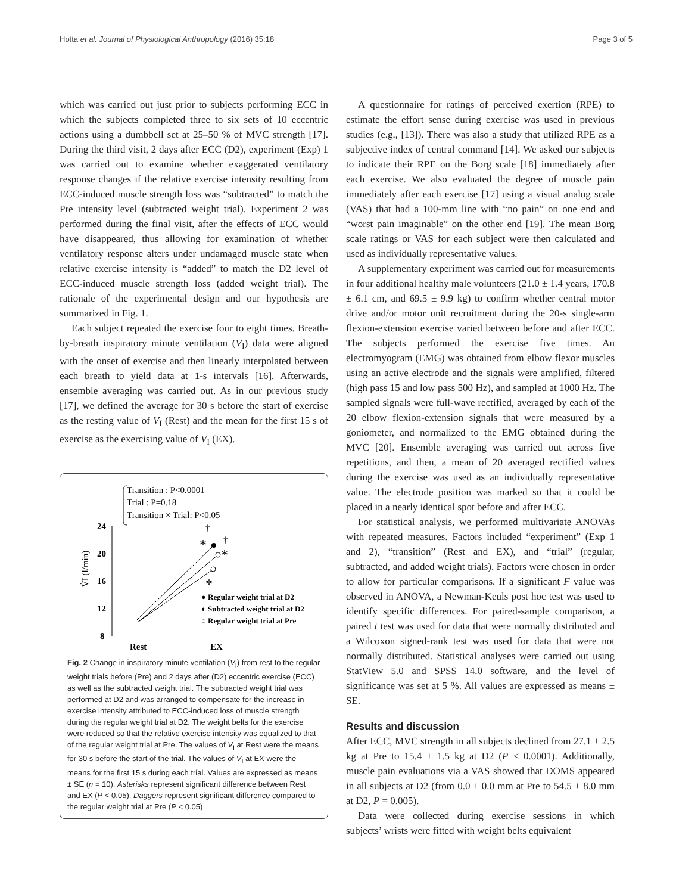Hotta et al. Journal of Physiological Anthropology (2016) 35:18 Page 3 of 5
which was carried out just prior to subjects performing ECC in which the subjects completed three to six sets of 10 eccentric actions using a dumbbell set at 25–50 % of MVC strength [17]. During the third visit, 2 days after ECC (D2), experiment (Exp) 1 was carried out to examine whether exaggerated ventilatory response changes if the relative exercise intensity resulting from ECC-induced muscle strength loss was “subtracted” to match the Pre intensity level (subtracted weight trial). Experiment 2 was performed during the final visit, after the effects of ECC would have disappeared, thus allowing for examination of whether ventilatory response alters under undamaged muscle state when relative exercise intensity is “added” to match the D2 level of ECC-induced muscle strength loss (added weight trial). The rationale of the experimental design and our hypothesis are summarized in Fig. 1.
Each subject repeated the exercise four to eight times. Breath-by-breath inspiratory minute ventilation (V̇<sub>I</sub>) data were aligned with the onset of exercise and then linearly interpolated between each breath to yield data at 1-s intervals [16]. Afterwards, ensemble averaging was carried out. As in our previous study [17], we defined the average for 30 s before the start of exercise as the resting value of V̇<sub>I</sub> (Rest) and the mean for the first 15 s of exercise as the exercising value of V̇<sub>I</sub> (EX).
Transition : P<0.0001
Trial : P=0.18
Transition × Trial: P<0.05
24
20
16
12
8
V̇I (l/min)
*
*
*
†
†
● Regular weight trial at D2
◐ Subtracted weight trial at D2
○ Regular weight trial at Pre
Rest
EX
Fig. 2 Change in inspiratory minute ventilation (V̇<sub>I</sub>) from rest to the regular weight trials before (Pre) and 2 days after (D2) eccentric exercise (ECC) as well as the subtracted weight trial. The subtracted weight trial was performed at D2 and was arranged to compensate for the increase in exercise intensity attributed to ECC-induced loss of muscle strength during the regular weight trial at D2. The weight belts for the exercise were reduced so that the relative exercise intensity was equalized to that of the regular weight trial at Pre. The values of V̇<sub>I</sub> at Rest were the means for 30 s before the start of the trial. The values of V̇<sub>I</sub> at EX were the means for the first 15 s during each trial. Values are expressed as means ± SE (n = 10). Asterisks represent significant difference between Rest and EX (P < 0.05). Daggers represent significant difference compared to the regular weight trial at Pre (P < 0.05)
A questionnaire for ratings of perceived exertion (RPE) to estimate the effort sense during exercise was used in previous studies (e.g., [13]). There was also a study that utilized RPE as a subjective index of central command [14]. We asked our subjects to indicate their RPE on the Borg scale [18] immediately after each exercise. We also evaluated the degree of muscle pain immediately after each exercise [17] using a visual analog scale (VAS) that had a 100-mm line with “no pain” on one end and “worst pain imaginable” on the other end [19]. The mean Borg scale ratings or VAS for each subject were then calculated and used as individually representative values.
A supplementary experiment was carried out for measurements in four additional healthy male volunteers (21.0 ± 1.4 years, 170.8 ± 6.1 cm, and 69.5 ± 9.9 kg) to confirm whether central motor drive and/or motor unit recruitment during the 20-s single-arm flexion-extension exercise varied between before and after ECC. The subjects performed the exercise five times. An electromyogram (EMG) was obtained from elbow flexor muscles using an active electrode and the signals were amplified, filtered (high pass 15 and low pass 500 Hz), and sampled at 1000 Hz. The sampled signals were full-wave rectified, averaged by each of the 20 elbow flexion-extension signals that were measured by a goniometer, and normalized to the EMG obtained during the MVC [20]. Ensemble averaging was carried out across five repetitions, and then, a mean of 20 averaged rectified values during the exercise was used as an individually representative value. The electrode position was marked so that it could be placed in a nearly identical spot before and after ECC.
For statistical analysis, we performed multivariate ANOVAs with repeated measures. Factors included “experiment” (Exp 1 and 2), “transition” (Rest and EX), and “trial” (regular, subtracted, and added weight trials). Factors were chosen in order to allow for particular comparisons. If a significant F value was observed in ANOVA, a Newman-Keuls post hoc test was used to identify specific differences. For paired-sample comparison, a paired t test was used for data that were normally distributed and a Wilcoxon signed-rank test was used for data that were not normally distributed. Statistical analyses were carried out using StatView 5.0 and SPSS 14.0 software, and the level of significance was set at 5 %. All values are expressed as means ± SE.
Results and discussion
After ECC, MVC strength in all subjects declined from 27.1 ± 2.5 kg at Pre to 15.4 ± 1.5 kg at D2 (P < 0.0001). Additionally, muscle pain evaluations via a VAS showed that DOMS appeared in all subjects at D2 (from 0.0 ± 0.0 mm at Pre to 54.5 ± 8.0 mm at D2, P = 0.005).
Data were collected during exercise sessions in which subjects’ wrists were fitted with weight belts equivalent